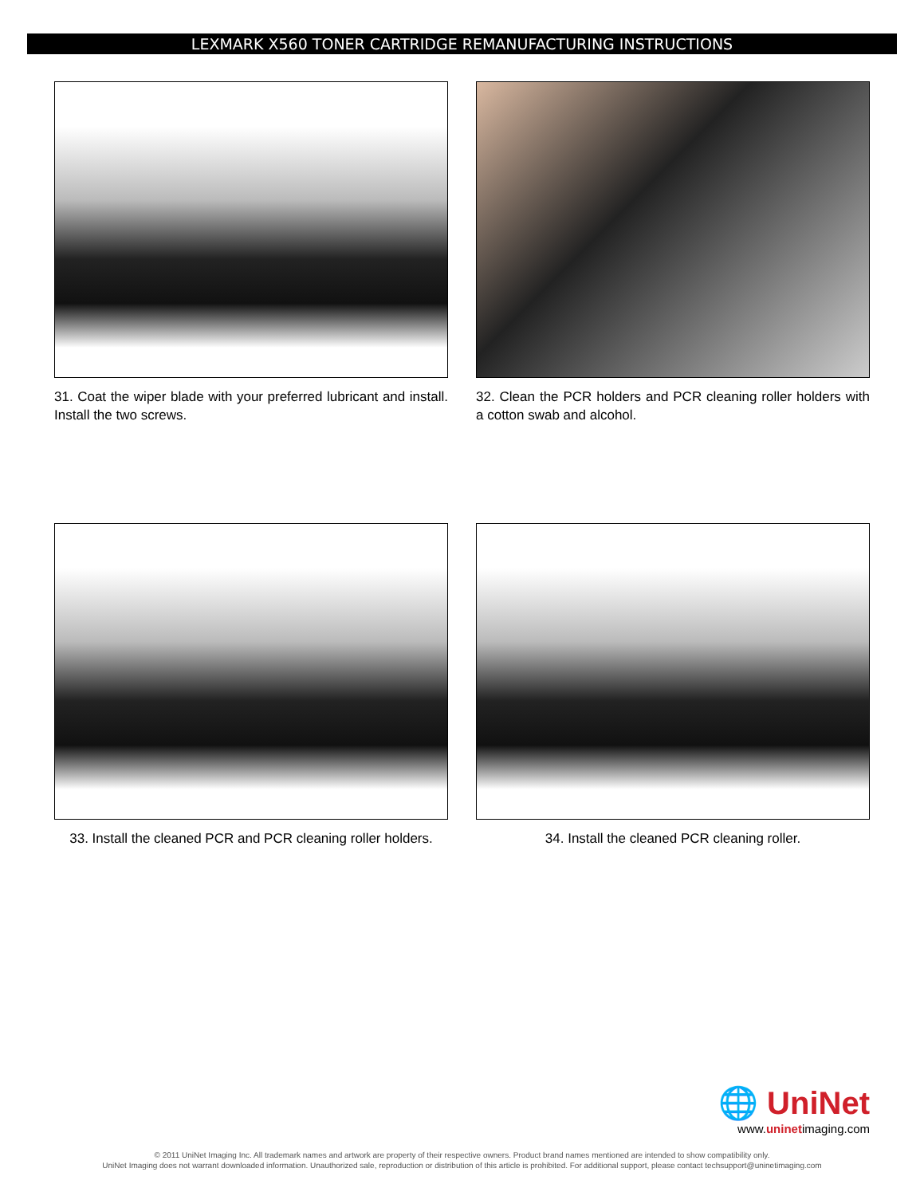LEXMARK X560 TONER CARTRIDGE REMANUFACTURING INSTRUCTIONS
31. Coat the wiper blade with your preferred lubricant and install. Install the two screws.
32. Clean the PCR holders and PCR cleaning roller holders with a cotton swab and alcohol.
33. Install the cleaned PCR and PCR cleaning roller holders.
34. Install the cleaned PCR cleaning roller.
🌐 UniNet
www.uninetimaging.com
© 2011 UniNet Imaging Inc. All trademark names and artwork are property of their respective owners. Product brand names mentioned are intended to show compatibility only.
UniNet Imaging does not warrant downloaded information. Unauthorized sale, reproduction or distribution of this article is prohibited. For additional support, please contact techsupport@uninetimaging.com